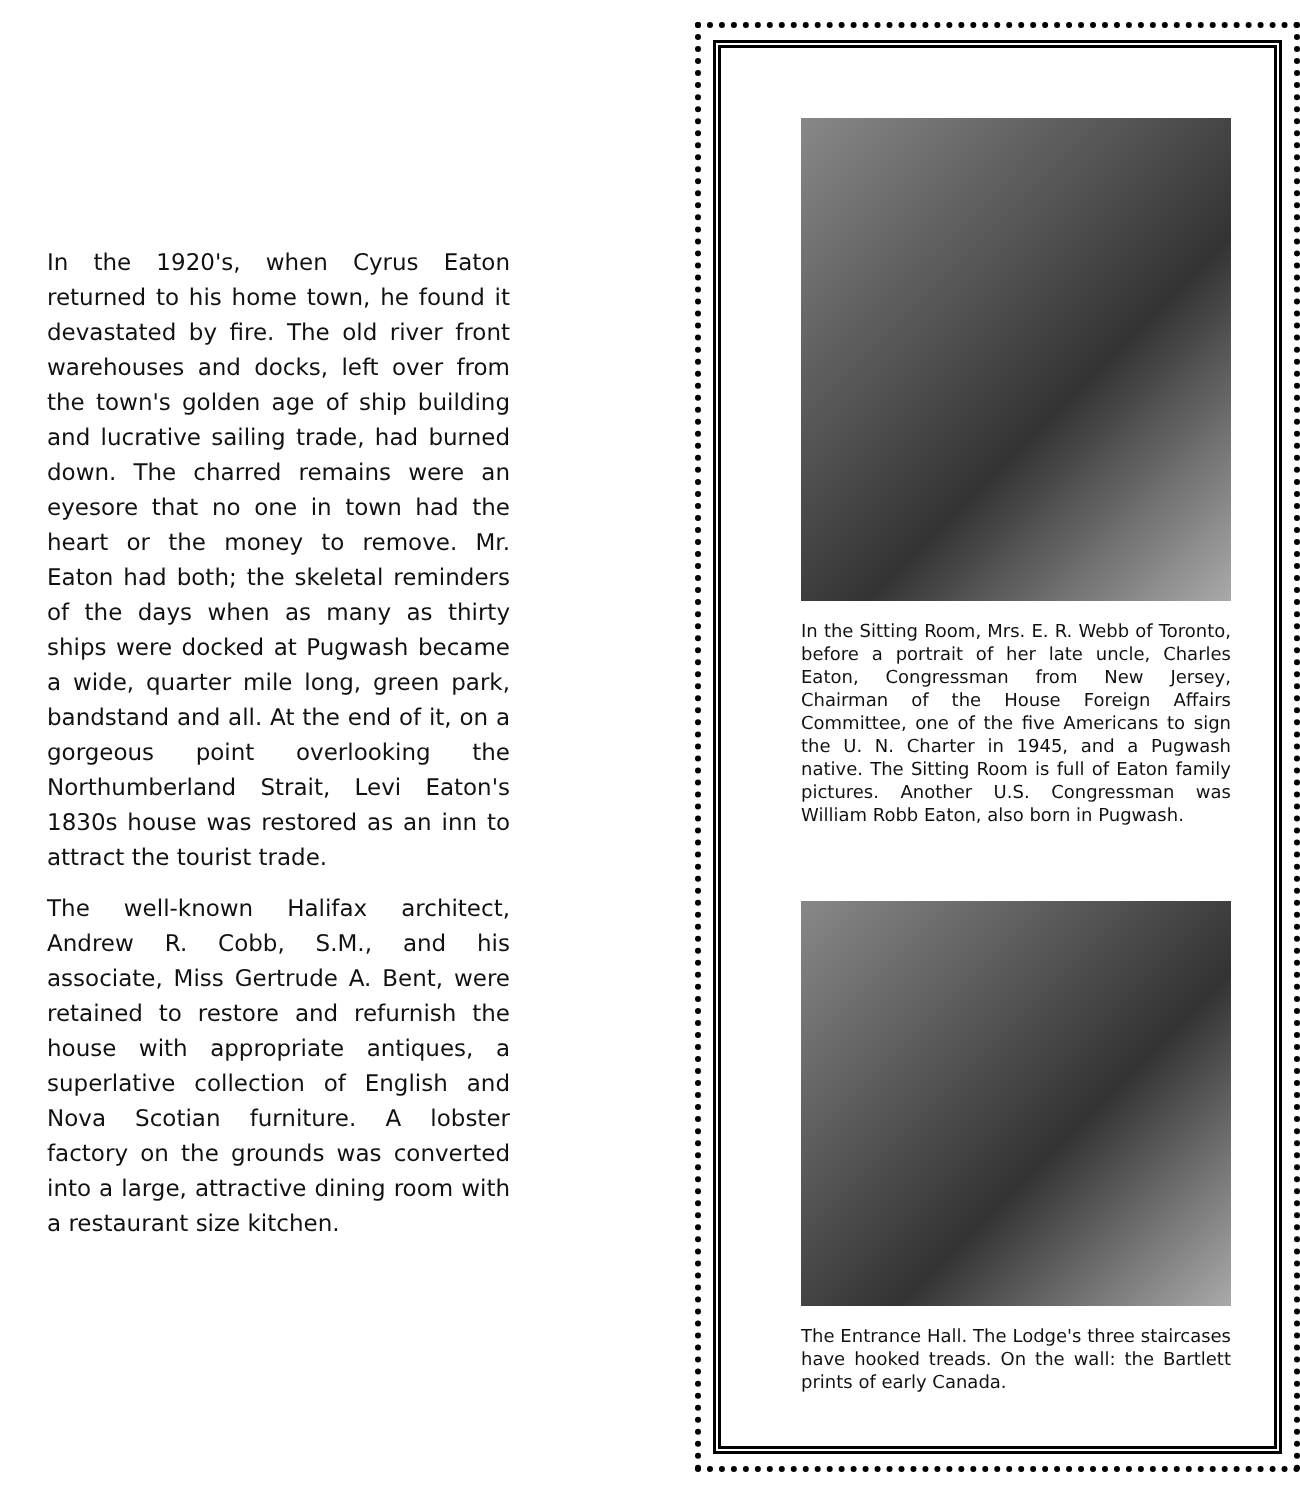In the 1920's, when Cyrus Eaton returned to his home town, he found it devastated by fire. The old river front warehouses and docks, left over from the town's golden age of ship building and lucrative sailing trade, had burned down. The charred remains were an eyesore that no one in town had the heart or the money to remove. Mr. Eaton had both; the skeletal reminders of the days when as many as thirty ships were docked at Pugwash became a wide, quarter mile long, green park, bandstand and all. At the end of it, on a gorgeous point overlooking the Northumberland Strait, Levi Eaton's 1830s house was restored as an inn to attract the tourist trade.
The well-known Halifax architect, Andrew R. Cobb, S.M., and his associate, Miss Gertrude A. Bent, were retained to restore and refurnish the house with appropriate antiques, a superlative collection of English and Nova Scotian furniture. A lobster factory on the grounds was converted into a large, attractive dining room with a restaurant size kitchen.
In the Sitting Room, Mrs. E. R. Webb of Toronto, before a portrait of her late uncle, Charles Eaton, Congressman from New Jersey, Chairman of the House Foreign Affairs Committee, one of the five Americans to sign the U. N. Charter in 1945, and a Pugwash native. The Sitting Room is full of Eaton family pictures. Another U.S. Congressman was William Robb Eaton, also born in Pugwash.
The Entrance Hall. The Lodge's three staircases have hooked treads. On the wall: the Bartlett prints of early Canada.